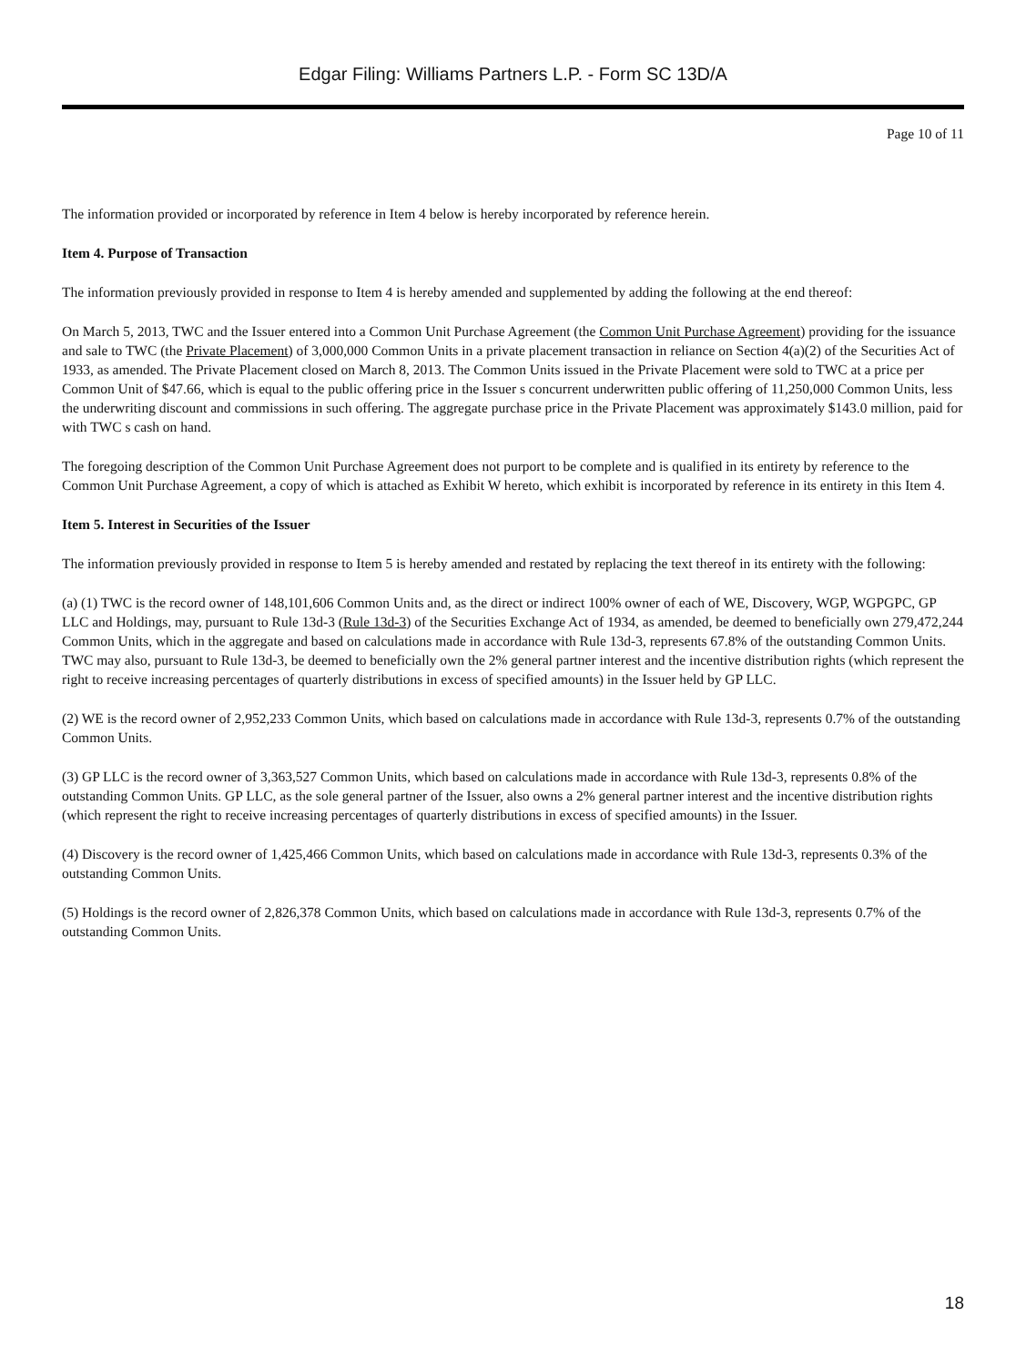Edgar Filing: Williams Partners L.P. - Form SC 13D/A
Page 10 of 11
The information provided or incorporated by reference in Item 4 below is hereby incorporated by reference herein.
Item 4. Purpose of Transaction
The information previously provided in response to Item 4 is hereby amended and supplemented by adding the following at the end thereof:
On March 5, 2013, TWC and the Issuer entered into a Common Unit Purchase Agreement (the Common Unit Purchase Agreement) providing for the issuance and sale to TWC (the Private Placement) of 3,000,000 Common Units in a private placement transaction in reliance on Section 4(a)(2) of the Securities Act of 1933, as amended. The Private Placement closed on March 8, 2013. The Common Units issued in the Private Placement were sold to TWC at a price per Common Unit of $47.66, which is equal to the public offering price in the Issuer s concurrent underwritten public offering of 11,250,000 Common Units, less the underwriting discount and commissions in such offering. The aggregate purchase price in the Private Placement was approximately $143.0 million, paid for with TWC s cash on hand.
The foregoing description of the Common Unit Purchase Agreement does not purport to be complete and is qualified in its entirety by reference to the Common Unit Purchase Agreement, a copy of which is attached as Exhibit W hereto, which exhibit is incorporated by reference in its entirety in this Item 4.
Item 5. Interest in Securities of the Issuer
The information previously provided in response to Item 5 is hereby amended and restated by replacing the text thereof in its entirety with the following:
(a) (1) TWC is the record owner of 148,101,606 Common Units and, as the direct or indirect 100% owner of each of WE, Discovery, WGP, WGPGPC, GP LLC and Holdings, may, pursuant to Rule 13d-3 (Rule 13d-3) of the Securities Exchange Act of 1934, as amended, be deemed to beneficially own 279,472,244 Common Units, which in the aggregate and based on calculations made in accordance with Rule 13d-3, represents 67.8% of the outstanding Common Units. TWC may also, pursuant to Rule 13d-3, be deemed to beneficially own the 2% general partner interest and the incentive distribution rights (which represent the right to receive increasing percentages of quarterly distributions in excess of specified amounts) in the Issuer held by GP LLC.
(2) WE is the record owner of 2,952,233 Common Units, which based on calculations made in accordance with Rule 13d-3, represents 0.7% of the outstanding Common Units.
(3) GP LLC is the record owner of 3,363,527 Common Units, which based on calculations made in accordance with Rule 13d-3, represents 0.8% of the outstanding Common Units. GP LLC, as the sole general partner of the Issuer, also owns a 2% general partner interest and the incentive distribution rights (which represent the right to receive increasing percentages of quarterly distributions in excess of specified amounts) in the Issuer.
(4) Discovery is the record owner of 1,425,466 Common Units, which based on calculations made in accordance with Rule 13d-3, represents 0.3% of the outstanding Common Units.
(5) Holdings is the record owner of 2,826,378 Common Units, which based on calculations made in accordance with Rule 13d-3, represents 0.7% of the outstanding Common Units.
18